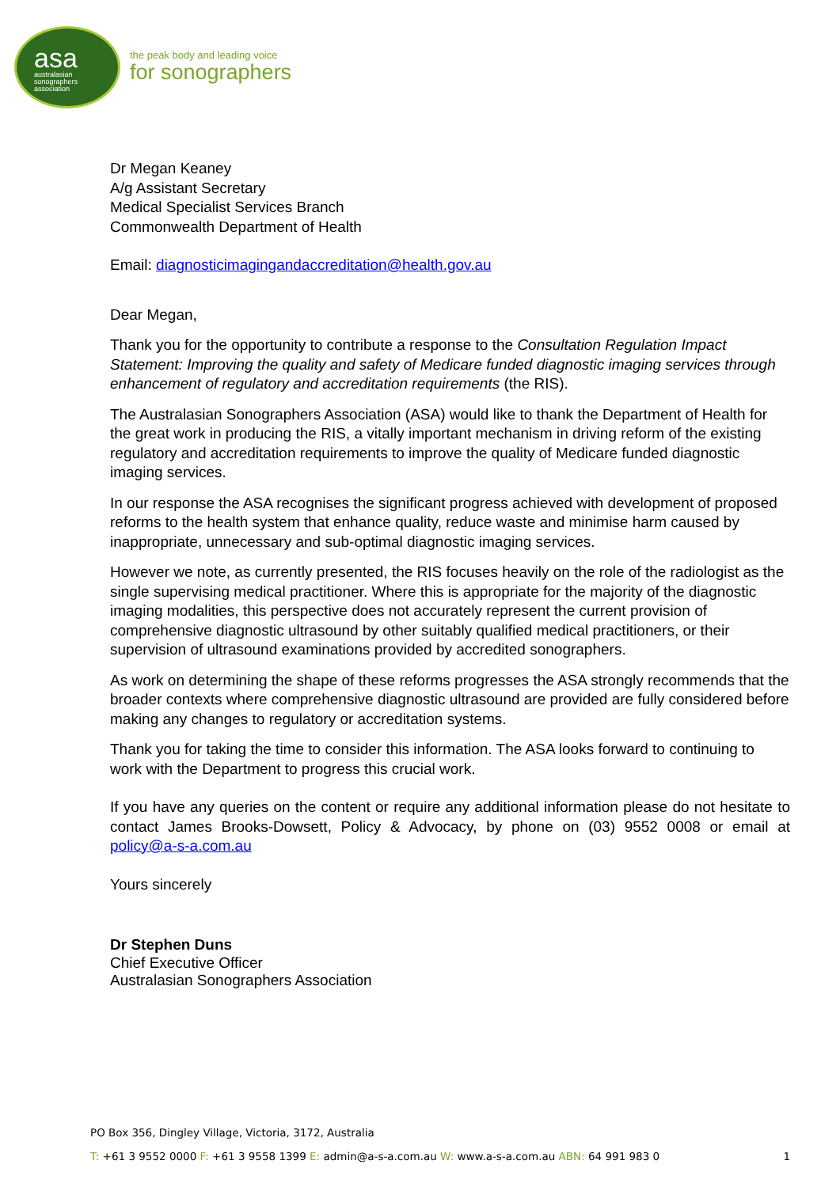asa
australasian
sonographers
association
the peak body and leading voice
for sonographers
Dr Megan Keaney
A/g Assistant Secretary
Medical Specialist Services Branch
Commonwealth Department of Health
Email: diagnosticimagingandaccreditation@health.gov.au
Dear Megan,
Thank you for the opportunity to contribute a response to the Consultation Regulation Impact Statement: Improving the quality and safety of Medicare funded diagnostic imaging services through enhancement of regulatory and accreditation requirements (the RIS).
The Australasian Sonographers Association (ASA) would like to thank the Department of Health for the great work in producing the RIS, a vitally important mechanism in driving reform of the existing regulatory and accreditation requirements to improve the quality of Medicare funded diagnostic imaging services.
In our response the ASA recognises the significant progress achieved with development of proposed reforms to the health system that enhance quality, reduce waste and minimise harm caused by inappropriate, unnecessary and sub-optimal diagnostic imaging services.
However we note, as currently presented, the RIS focuses heavily on the role of the radiologist as the single supervising medical practitioner. Where this is appropriate for the majority of the diagnostic imaging modalities, this perspective does not accurately represent the current provision of comprehensive diagnostic ultrasound by other suitably qualified medical practitioners, or their supervision of ultrasound examinations provided by accredited sonographers.
As work on determining the shape of these reforms progresses the ASA strongly recommends that the broader contexts where comprehensive diagnostic ultrasound are provided are fully considered before making any changes to regulatory or accreditation systems.
Thank you for taking the time to consider this information. The ASA looks forward to continuing to work with the Department to progress this crucial work.
If you have any queries on the content or require any additional information please do not hesitate to contact James Brooks-Dowsett, Policy & Advocacy, by phone on (03) 9552 0008 or email at policy@a-s-a.com.au
Yours sincerely
Dr Stephen Duns
Chief Executive Officer
Australasian Sonographers Association
PO Box 356, Dingley Village, Victoria, 3172, Australia
T: +61 3 9552 0000 F: +61 3 9558 1399 E: admin@a-s-a.com.au W: www.a-s-a.com.au ABN: 64 991 983 0 1